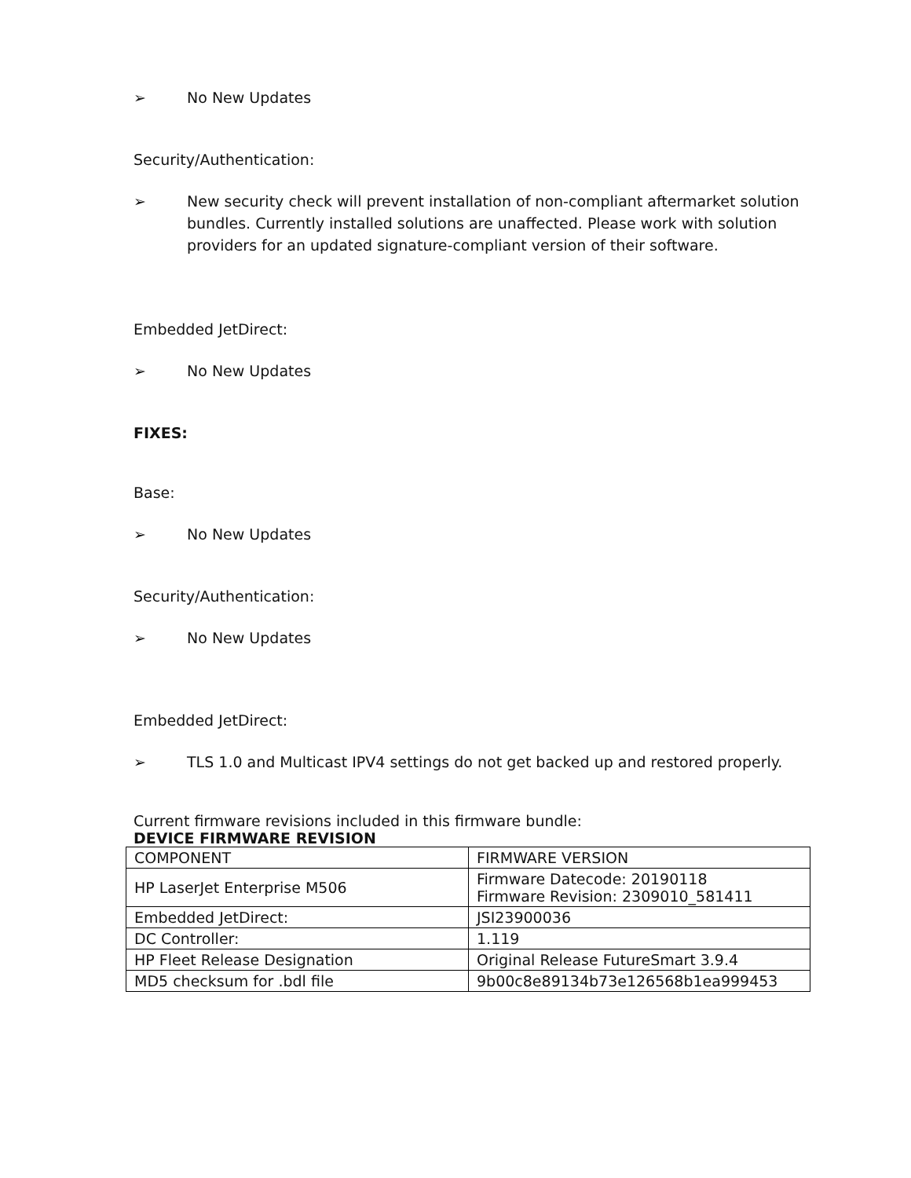➢ No New Updates
Security/Authentication:
➢ New security check will prevent installation of non-compliant aftermarket solution bundles. Currently installed solutions are unaffected. Please work with solution providers for an updated signature-compliant version of their software.
Embedded JetDirect:
➢ No New Updates
FIXES:
Base:
➢ No New Updates
Security/Authentication:
➢ No New Updates
Embedded JetDirect:
➢ TLS 1.0 and Multicast IPV4 settings do not get backed up and restored properly.
Current firmware revisions included in this firmware bundle:
DEVICE FIRMWARE REVISION
| COMPONENT | FIRMWARE VERSION |
| HP LaserJet Enterprise M506 | Firmware Datecode: 20190118 Firmware Revision: 2309010_581411 |
| Embedded JetDirect: | JSI23900036 |
| DC Controller: | 1.119 |
| HP Fleet Release Designation | Original Release FutureSmart 3.9.4 |
| MD5 checksum for .bdl file | 9b00c8e89134b73e126568b1ea999453 |